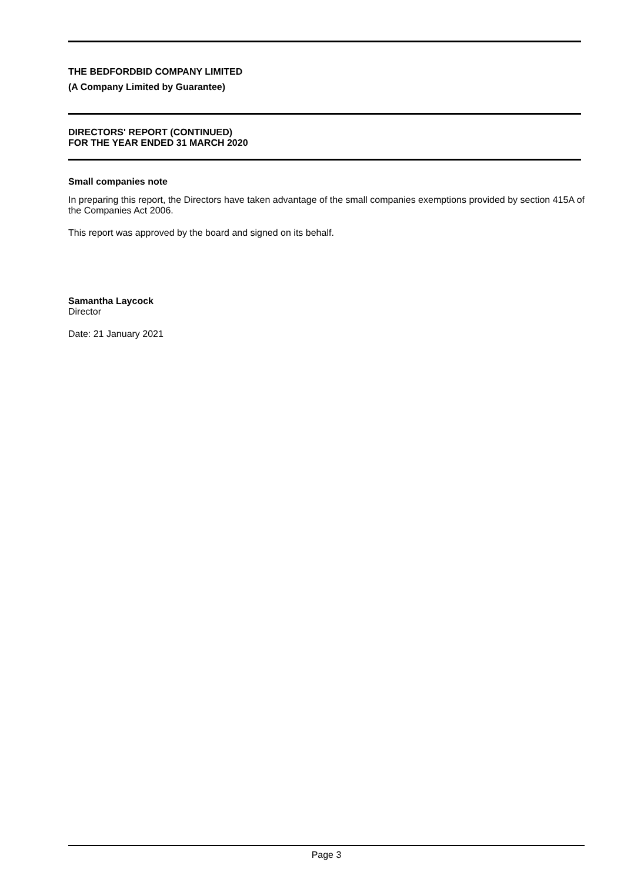THE BEDFORDBID COMPANY LIMITED
(A Company Limited by Guarantee)
DIRECTORS' REPORT (CONTINUED)
FOR THE YEAR ENDED 31 MARCH 2020
Small companies note
In preparing this report, the Directors have taken advantage of the small companies exemptions provided by section 415A of the Companies Act 2006.
This report was approved by the board and signed on its behalf.
Samantha Laycock
Director
Date: 21 January 2021
Page 3